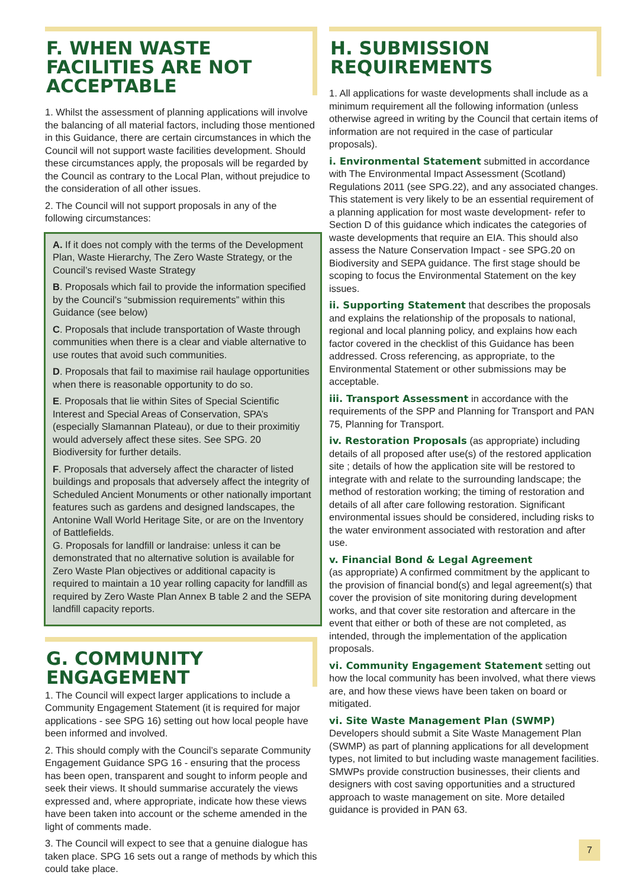F. WHEN WASTE FACILITIES ARE NOT ACCEPTABLE
1. Whilst the assessment of planning applications will involve the balancing of all material factors, including those mentioned in this Guidance, there are certain circumstances in which the Council will not support waste facilities development. Should these circumstances apply, the proposals will be regarded by the Council as contrary to the Local Plan, without prejudice to the consideration of all other issues.
2. The Council will not support proposals in any of the following circumstances:
A. If it does not comply with the terms of the Development Plan, Waste Hierarchy, The Zero Waste Strategy, or the Council’s revised Waste Strategy
B. Proposals which fail to provide the information specified by the Council’s “submission requirements” within this Guidance (see below)
C. Proposals that include transportation of Waste through communities when there is a clear and viable alternative to use routes that avoid such communities.
D. Proposals that fail to maximise rail haulage opportunities when there is reasonable opportunity to do so.
E. Proposals that lie within Sites of Special Scientific Interest and Special Areas of Conservation, SPA’s (especially Slamannan Plateau), or due to their proximitiy would adversely affect these sites. See SPG. 20 Biodiversity for further details.
F. Proposals that adversely affect the character of listed buildings and proposals that adversely affect the integrity of Scheduled Ancient Monuments or other nationally important features such as gardens and designed landscapes, the Antonine Wall World Heritage Site, or are on the Inventory of Battlefields.
G. Proposals for landfill or landraise: unless it can be demonstrated that no alternative solution is available for Zero Waste Plan objectives or additional capacity is required to maintain a 10 year rolling capacity for landfill as required by Zero Waste Plan Annex B table 2 and the SEPA landfill capacity reports.
G. COMMUNITY ENGAGEMENT
1. The Council will expect larger applications to include a Community Engagement Statement (it is required for major applications - see SPG 16) setting out how local people have been informed and involved.
2. This should comply with the Council’s separate Community Engagement Guidance SPG 16 - ensuring that the process has been open, transparent and sought to inform people and seek their views. It should summarise accurately the views expressed and, where appropriate, indicate how these views have been taken into account or the scheme amended in the light of comments made.
3. The Council will expect to see that a genuine dialogue has taken place. SPG 16 sets out a range of methods by which this could take place.
H. SUBMISSION REQUIREMENTS
1. All applications for waste developments shall include as a minimum requirement all the following information (unless otherwise agreed in writing by the Council that certain items of information are not required in the case of particular proposals).
i. Environmental Statement submitted in accordance with The Environmental Impact Assessment (Scotland) Regulations 2011 (see SPG.22), and any associated changes. This statement is very likely to be an essential requirement of a planning application for most waste development- refer to Section D of this guidance which indicates the categories of waste developments that require an EIA. This should also assess the Nature Conservation Impact - see SPG.20 on Biodiversity and SEPA guidance. The first stage should be scoping to focus the Environmental Statement on the key issues.
ii. Supporting Statement that describes the proposals and explains the relationship of the proposals to national, regional and local planning policy, and explains how each factor covered in the checklist of this Guidance has been addressed. Cross referencing, as appropriate, to the Environmental Statement or other submissions may be acceptable.
iii. Transport Assessment in accordance with the requirements of the SPP and Planning for Transport and PAN 75, Planning for Transport.
iv. Restoration Proposals (as appropriate) including details of all proposed after use(s) of the restored application site ; details of how the application site will be restored to integrate with and relate to the surrounding landscape; the method of restoration working; the timing of restoration and details of all after care following restoration. Significant environmental issues should be considered, including risks to the water environment associated with restoration and after use.
v. Financial Bond & Legal Agreement
(as appropriate) A confirmed commitment by the applicant to the provision of financial bond(s) and legal agreement(s) that cover the provision of site monitoring during development works, and that cover site restoration and aftercare in the event that either or both of these are not completed, as intended, through the implementation of the application proposals.
vi. Community Engagement Statement setting out how the local community has been involved, what there views are, and how these views have been taken on board or mitigated.
vi. Site Waste Management Plan (SWMP)
Developers should submit a Site Waste Management Plan (SWMP) as part of planning applications for all development types, not limited to but including waste management facilities. SMWPs provide construction businesses, their clients and designers with cost saving opportunities and a structured approach to waste management on site. More detailed guidance is provided in PAN 63.
7